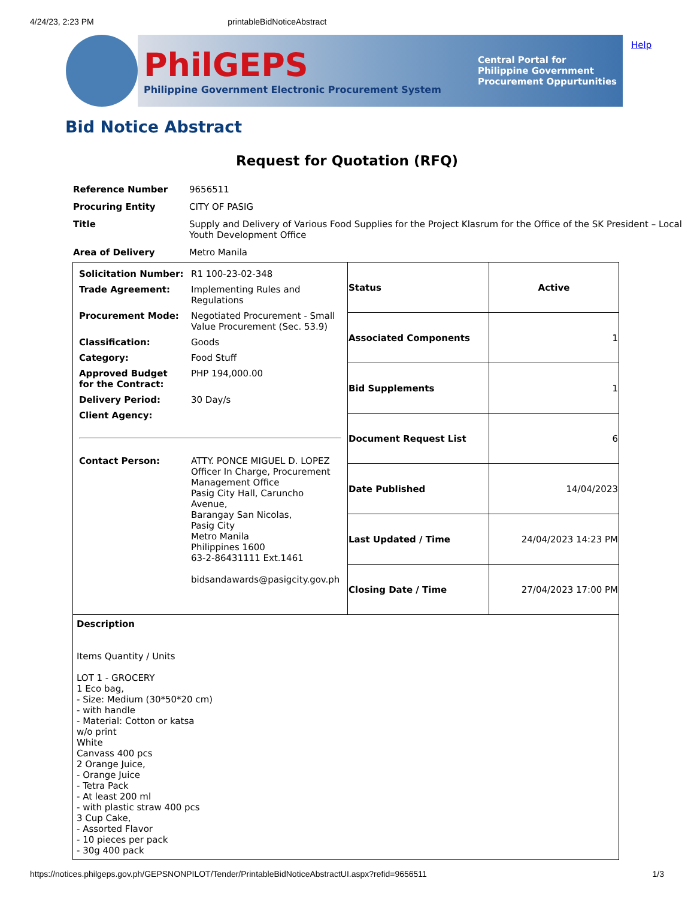4/24/23, 2:23 PM printableBidNoticeAbstract
PhilGEPS
Philippine Government Electronic Procurement System
Central Portal for
Philippine Government
Procurement Oppurtunities
Help
Bid Notice Abstract
Request for Quotation (RFQ)
| Reference Number | 9656511 |
| Procuring Entity | CITY OF PASIG |
| Title | Supply and Delivery of Various Food Supplies for the Project Klasrum for the Office of the SK President – Local Youth Development Office |
| Area of Delivery | Metro Manila |
| / Solicitation Number: / R1 100-23-02-348 / / Trade Agreement: / Implementing Rules and Regulations / / Procurement Mode: / Negotiated Procurement - Small Value Procurement (Sec. 53.9) / / Classification: / Goods / / Category: / Food Stuff / / Approved Budget for the Contract: / PHP 194,000.00 / / Delivery Period: / 30 Day/s / / Client Agency: / / / Contact Person: / ATTY. PONCE MIGUEL D. LOPEZ Officer In Charge, Procurement Management Office Pasig City Hall, Caruncho Avenue, Barangay San Nicolas, Pasig City Metro Manila Philippines 1600 63-2-86431111 Ext.1461 bidsandawards@pasigcity.gov.ph / | / Status / Active / / Associated Components / 1 / / Bid Supplements / 1 / / Document Request List / 6 / / Date Published / 14/04/2023 / / Last Updated / Time / 24/04/2023 14:23 PM / / Closing Date / Time / 27/04/2023 17:00 PM / |
| Description Items Quantity / Units LOT 1 - GROCERY 1 Eco bag, - Size: Medium (30*50*20 cm) - with handle - Material: Cotton or katsa w/o print White Canvass 400 pcs 2 Orange Juice, - Orange Juice - Tetra Pack - At least 200 ml - with plastic straw 400 pcs 3 Cup Cake, - Assorted Flavor - 10 pieces per pack - 30g 400 pack | |
https://notices.philgeps.gov.ph/GEPSNONPILOT/Tender/PrintableBidNoticeAbstractUI.aspx?refid=9656511 1/3